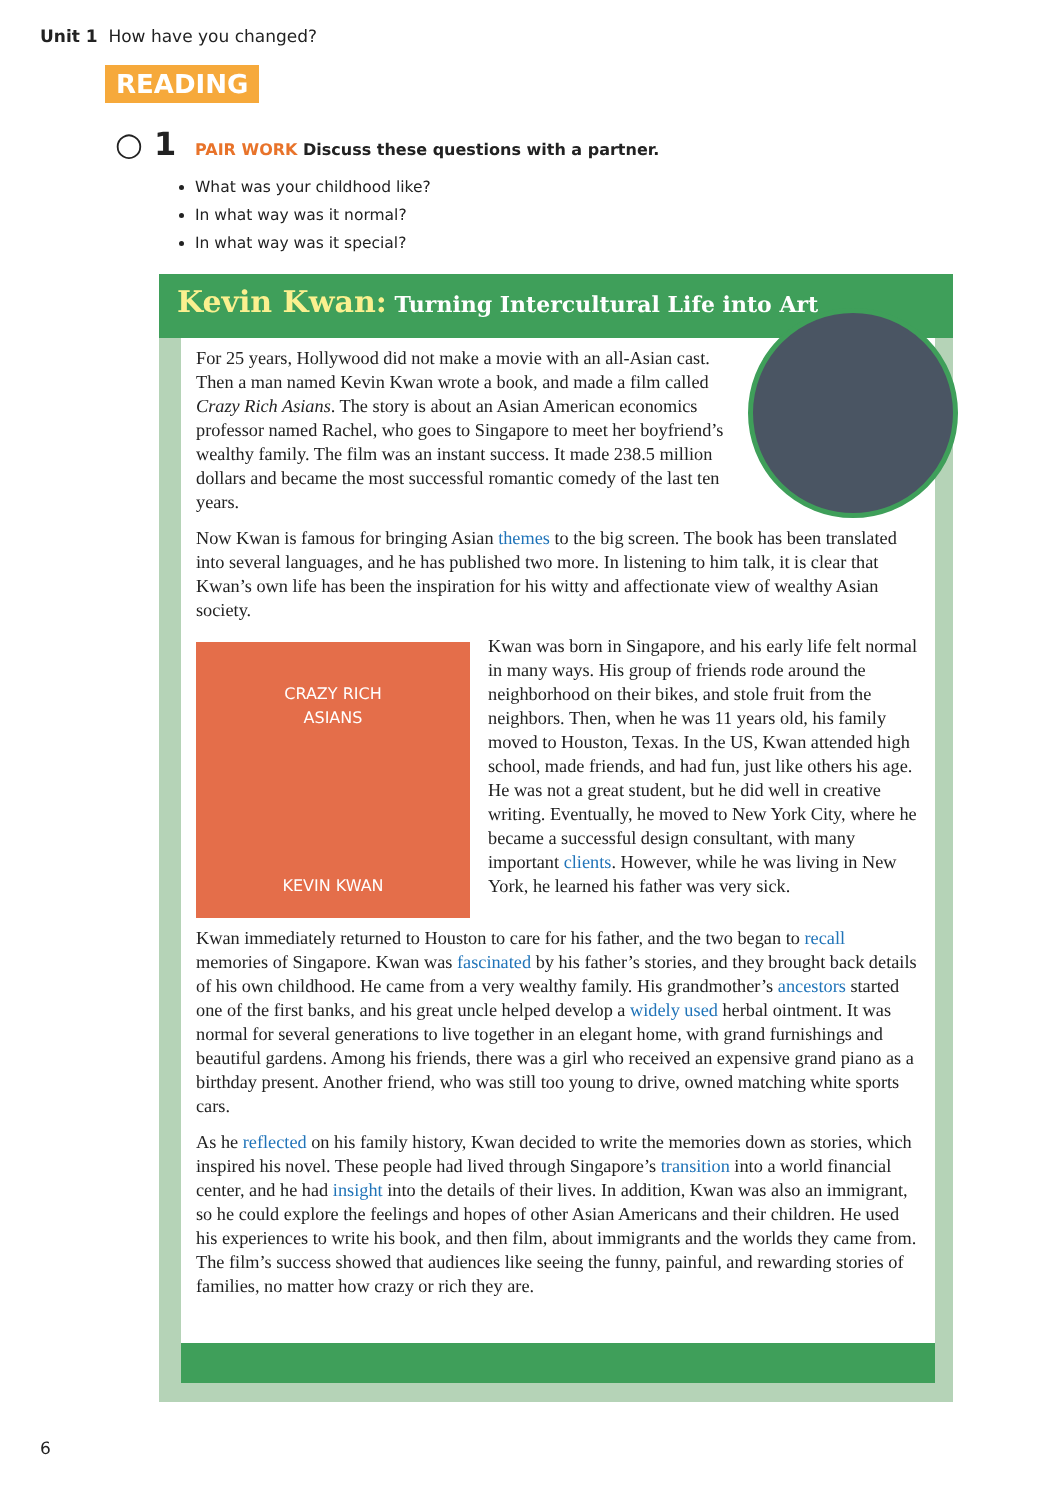Unit 1 How have you changed?
READING
○ 1 PAIR WORK Discuss these questions with a partner.
What was your childhood like?
In what way was it normal?
In what way was it special?
Kevin Kwan: Turning Intercultural Life into Art
For 25 years, Hollywood did not make a movie with an all-Asian cast. Then a man named Kevin Kwan wrote a book, and made a film called Crazy Rich Asians. The story is about an Asian American economics professor named Rachel, who goes to Singapore to meet her boyfriend’s wealthy family. The film was an instant success. It made 238.5 million dollars and became the most successful romantic comedy of the last ten years.
Now Kwan is famous for bringing Asian themes to the big screen. The book has been translated into several languages, and he has published two more. In listening to him talk, it is clear that Kwan’s own life has been the inspiration for his witty and affectionate view of wealthy Asian society.
CRAZY RICH
ASIANS
KEVIN KWAN
Kwan was born in Singapore, and his early life felt normal in many ways. His group of friends rode around the neighborhood on their bikes, and stole fruit from the neighbors. Then, when he was 11 years old, his family moved to Houston, Texas. In the US, Kwan attended high school, made friends, and had fun, just like others his age. He was not a great student, but he did well in creative writing. Eventually, he moved to New York City, where he became a successful design consultant, with many important clients. However, while he was living in New York, he learned his father was very sick.
Kwan immediately returned to Houston to care for his father, and the two began to recall memories of Singapore. Kwan was fascinated by his father’s stories, and they brought back details of his own childhood. He came from a very wealthy family. His grandmother’s ancestors started one of the first banks, and his great uncle helped develop a widely used herbal ointment. It was normal for several generations to live together in an elegant home, with grand furnishings and beautiful gardens. Among his friends, there was a girl who received an expensive grand piano as a birthday present. Another friend, who was still too young to drive, owned matching white sports cars.
As he reflected on his family history, Kwan decided to write the memories down as stories, which inspired his novel. These people had lived through Singapore’s transition into a world financial center, and he had insight into the details of their lives. In addition, Kwan was also an immigrant, so he could explore the feelings and hopes of other Asian Americans and their children. He used his experiences to write his book, and then film, about immigrants and the worlds they came from. The film’s success showed that audiences like seeing the funny, painful, and rewarding stories of families, no matter how crazy or rich they are.
6